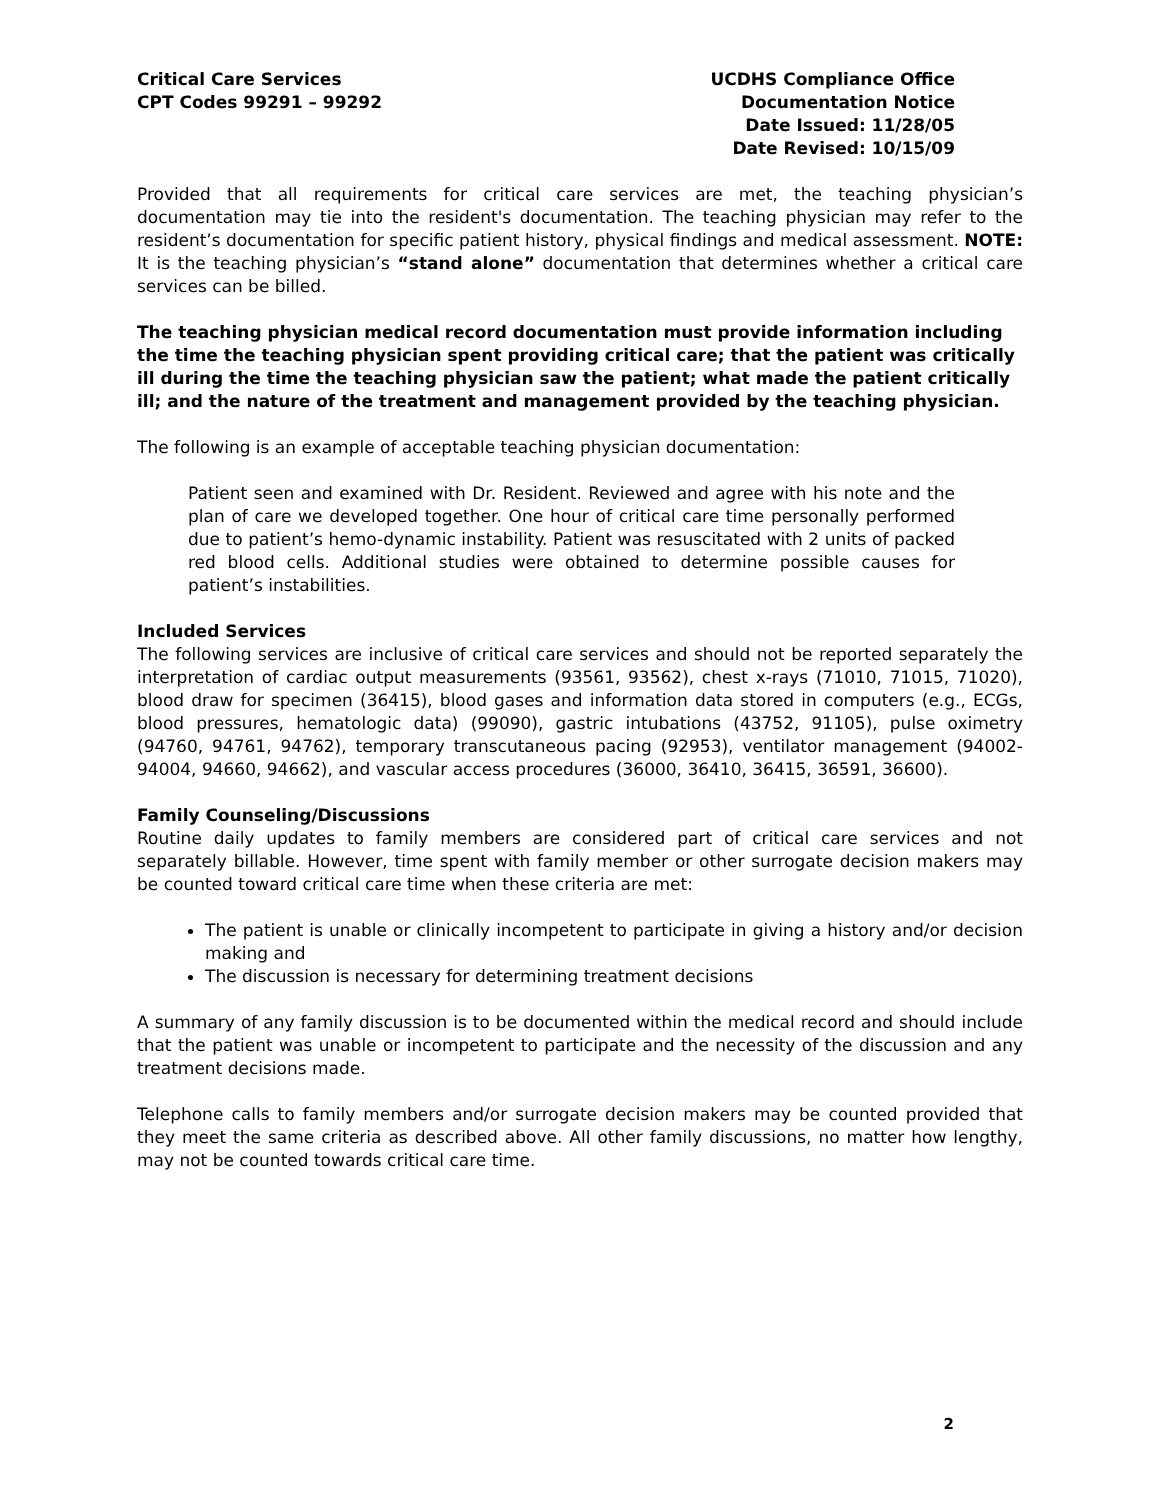Critical Care Services
CPT Codes 99291 – 99292
UCDHS Compliance Office
Documentation Notice
Date Issued: 11/28/05
Date Revised: 10/15/09
Provided that all requirements for critical care services are met, the teaching physician’s documentation may tie into the resident's documentation. The teaching physician may refer to the resident’s documentation for specific patient history, physical findings and medical assessment. NOTE: It is the teaching physician’s “stand alone” documentation that determines whether a critical care services can be billed.
The teaching physician medical record documentation must provide information including the time the teaching physician spent providing critical care; that the patient was critically ill during the time the teaching physician saw the patient; what made the patient critically ill; and the nature of the treatment and management provided by the teaching physician.
The following is an example of acceptable teaching physician documentation:
Patient seen and examined with Dr. Resident. Reviewed and agree with his note and the plan of care we developed together. One hour of critical care time personally performed due to patient’s hemo-dynamic instability. Patient was resuscitated with 2 units of packed red blood cells. Additional studies were obtained to determine possible causes for patient’s instabilities.
Included Services
The following services are inclusive of critical care services and should not be reported separately the interpretation of cardiac output measurements (93561, 93562), chest x-rays (71010, 71015, 71020), blood draw for specimen (36415), blood gases and information data stored in computers (e.g., ECGs, blood pressures, hematologic data) (99090), gastric intubations (43752, 91105), pulse oximetry (94760, 94761, 94762), temporary transcutaneous pacing (92953), ventilator management (94002-94004, 94660, 94662), and vascular access procedures (36000, 36410, 36415, 36591, 36600).
Family Counseling/Discussions
Routine daily updates to family members are considered part of critical care services and not separately billable. However, time spent with family member or other surrogate decision makers may be counted toward critical care time when these criteria are met:
The patient is unable or clinically incompetent to participate in giving a history and/or decision making and
The discussion is necessary for determining treatment decisions
A summary of any family discussion is to be documented within the medical record and should include that the patient was unable or incompetent to participate and the necessity of the discussion and any treatment decisions made.
Telephone calls to family members and/or surrogate decision makers may be counted provided that they meet the same criteria as described above. All other family discussions, no matter how lengthy, may not be counted towards critical care time.
2